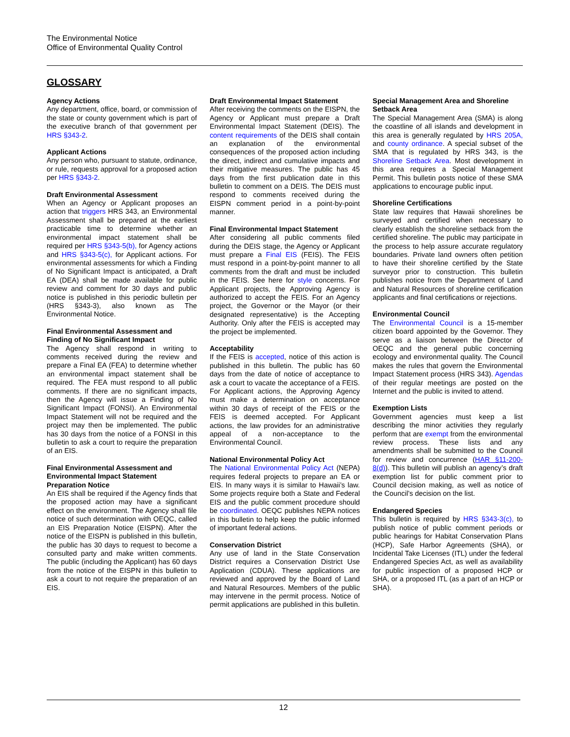The Environmental Notice
Office of Environmental Quality Control
GLOSSARY
Agency Actions
Any department, office, board, or commission of the state or county government which is part of the executive branch of that government per HRS §343-2.
Applicant Actions
Any person who, pursuant to statute, ordinance, or rule, requests approval for a proposed action per HRS §343-2.
Draft Environmental Assessment
When an Agency or Applicant proposes an action that triggers HRS 343, an Environmental Assessment shall be prepared at the earliest practicable time to determine whether an environmental impact statement shall be required per HRS §343-5(b), for Agency actions and HRS §343-5(c), for Applicant actions. For environmental assessments for which a Finding of No Significant Impact is anticipated, a Draft EA (DEA) shall be made available for public review and comment for 30 days and public notice is published in this periodic bulletin per (HRS §343-3), also known as The Environmental Notice.
Final Environmental Assessment and Finding of No Significant Impact
The Agency shall respond in writing to comments received during the review and prepare a Final EA (FEA) to determine whether an environmental impact statement shall be required. The FEA must respond to all public comments. If there are no significant impacts, then the Agency will issue a Finding of No Significant Impact (FONSI). An Environmental Impact Statement will not be required and the project may then be implemented. The public has 30 days from the notice of a FONSI in this bulletin to ask a court to require the preparation of an EIS.
Final Environmental Assessment and Environmental Impact Statement Preparation Notice
An EIS shall be required if the Agency finds that the proposed action may have a significant effect on the environment. The Agency shall file notice of such determination with OEQC, called an EIS Preparation Notice (EISPN). After the notice of the EISPN is published in this bulletin, the public has 30 days to request to become a consulted party and make written comments. The public (including the Applicant) has 60 days from the notice of the EISPN in this bulletin to ask a court to not require the preparation of an EIS.
Draft Environmental Impact Statement
After receiving the comments on the EISPN, the Agency or Applicant must prepare a Draft Environmental Impact Statement (DEIS). The content requirements of the DEIS shall contain an explanation of the environmental consequences of the proposed action including the direct, indirect and cumulative impacts and their mitigative measures. The public has 45 days from the first publication date in this bulletin to comment on a DEIS. The DEIS must respond to comments received during the EISPN comment period in a point-by-point manner.
Final Environmental Impact Statement
After considering all public comments filed during the DEIS stage, the Agency or Applicant must prepare a Final EIS (FEIS). The FEIS must respond in a point-by-point manner to all comments from the draft and must be included in the FEIS. See here for style concerns. For Applicant projects, the Approving Agency is authorized to accept the FEIS. For an Agency project, the Governor or the Mayor (or their designated representative) is the Accepting Authority. Only after the FEIS is accepted may the project be implemented.
Acceptability
If the FEIS is accepted, notice of this action is published in this bulletin. The public has 60 days from the date of notice of acceptance to ask a court to vacate the acceptance of a FEIS. For Applicant actions, the Approving Agency must make a determination on acceptance within 30 days of receipt of the FEIS or the FEIS is deemed accepted. For Applicant actions, the law provides for an administrative appeal of a non-acceptance to the Environmental Council.
National Environmental Policy Act
The National Environmental Policy Act (NEPA) requires federal projects to prepare an EA or EIS. In many ways it is similar to Hawaii’s law. Some projects require both a State and Federal EIS and the public comment procedure should be coordinated. OEQC publishes NEPA notices in this bulletin to help keep the public informed of important federal actions.
Conservation District
Any use of land in the State Conservation District requires a Conservation District Use Application (CDUA). These applications are reviewed and approved by the Board of Land and Natural Resources. Members of the public may intervene in the permit process. Notice of permit applications are published in this bulletin.
Special Management Area and Shoreline Setback Area
The Special Management Area (SMA) is along the coastline of all islands and development in this area is generally regulated by HRS 205A, and county ordinance. A special subset of the SMA that is regulated by HRS 343, is the Shoreline Setback Area. Most development in this area requires a Special Management Permit. This bulletin posts notice of these SMA applications to encourage public input.
Shoreline Certifications
State law requires that Hawaii shorelines be surveyed and certified when necessary to clearly establish the shoreline setback from the certified shoreline. The public may participate in the process to help assure accurate regulatory boundaries. Private land owners often petition to have their shoreline certified by the State surveyor prior to construction. This bulletin publishes notice from the Department of Land and Natural Resources of shoreline certification applicants and final certifications or rejections.
Environmental Council
The Environmental Council is a 15-member citizen board appointed by the Governor. They serve as a liaison between the Director of OEQC and the general public concerning ecology and environmental quality. The Council makes the rules that govern the Environmental Impact Statement process (HRS 343). Agendas of their regular meetings are posted on the Internet and the public is invited to attend.
Exemption Lists
Government agencies must keep a list describing the minor activities they regularly perform that are exempt from the environmental review process. These lists and any amendments shall be submitted to the Council for review and concurrence (HAR §11-200-8(d)). This bulletin will publish an agency’s draft exemption list for public comment prior to Council decision making, as well as notice of the Council’s decision on the list.
Endangered Species
This bulletin is required by HRS §343-3(c), to publish notice of public comment periods or public hearings for Habitat Conservation Plans (HCP), Safe Harbor Agreements (SHA), or Incidental Take Licenses (ITL) under the federal Endangered Species Act, as well as availability for public inspection of a proposed HCP or SHA, or a proposed ITL (as a part of an HCP or SHA).
12